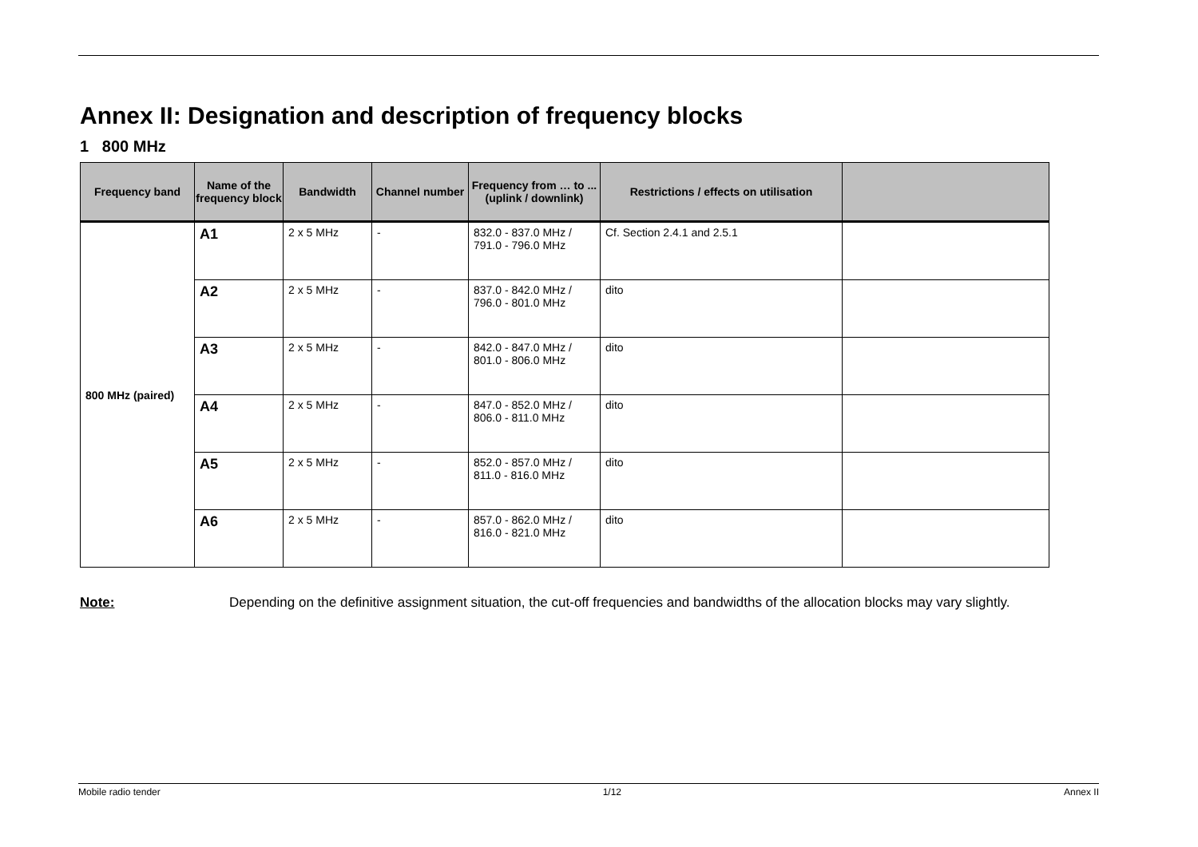Annex II: Designation and description of frequency blocks
1 800 MHz
| Frequency band | Name of the frequency block | Bandwidth | Channel number | Frequency from … to ... (uplink / downlink) | Restrictions / effects on utilisation | |
| --- | --- | --- | --- | --- | --- | --- |
| 800 MHz (paired) | A1 | 2 x 5 MHz | - | 832.0 - 837.0 MHz / 791.0 - 796.0 MHz | Cf. Section 2.4.1 and 2.5.1 | |
| | A2 | 2 x 5 MHz | - | 837.0 - 842.0 MHz / 796.0 - 801.0 MHz | dito | |
| | A3 | 2 x 5 MHz | - | 842.0 - 847.0 MHz / 801.0 - 806.0 MHz | dito | |
| | A4 | 2 x 5 MHz | - | 847.0 - 852.0 MHz / 806.0 - 811.0 MHz | dito | |
| | A5 | 2 x 5 MHz | - | 852.0 - 857.0 MHz / 811.0 - 816.0 MHz | dito | |
| | A6 | 2 x 5 MHz | - | 857.0 - 862.0 MHz / 816.0 - 821.0 MHz | dito | |
Note: Depending on the definitive assignment situation, the cut-off frequencies and bandwidths of the allocation blocks may vary slightly.
Mobile radio tender 1/12 Annex II